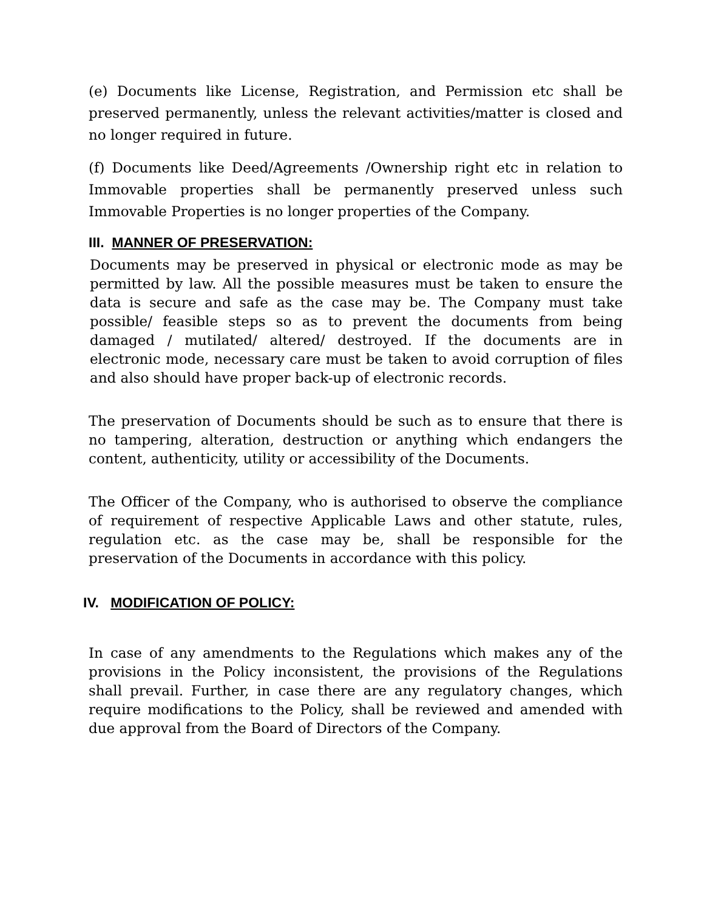(e) Documents like License, Registration, and Permission etc shall be preserved permanently, unless the relevant activities/matter is closed and no longer required in future.
(f) Documents like Deed/Agreements /Ownership right etc in relation to Immovable properties shall be permanently preserved unless such Immovable Properties is no longer properties of the Company.
III. MANNER OF PRESERVATION:
Documents may be preserved in physical or electronic mode as may be permitted by law. All the possible measures must be taken to ensure the data is secure and safe as the case may be. The Company must take possible/ feasible steps so as to prevent the documents from being damaged / mutilated/ altered/ destroyed. If the documents are in electronic mode, necessary care must be taken to avoid corruption of files and also should have proper back-up of electronic records.
The preservation of Documents should be such as to ensure that there is no tampering, alteration, destruction or anything which endangers the content, authenticity, utility or accessibility of the Documents.
The Officer of the Company, who is authorised to observe the compliance of requirement of respective Applicable Laws and other statute, rules, regulation etc. as the case may be, shall be responsible for the preservation of the Documents in accordance with this policy.
IV. MODIFICATION OF POLICY:
In case of any amendments to the Regulations which makes any of the provisions in the Policy inconsistent, the provisions of the Regulations shall prevail. Further, in case there are any regulatory changes, which require modifications to the Policy, shall be reviewed and amended with due approval from the Board of Directors of the Company.